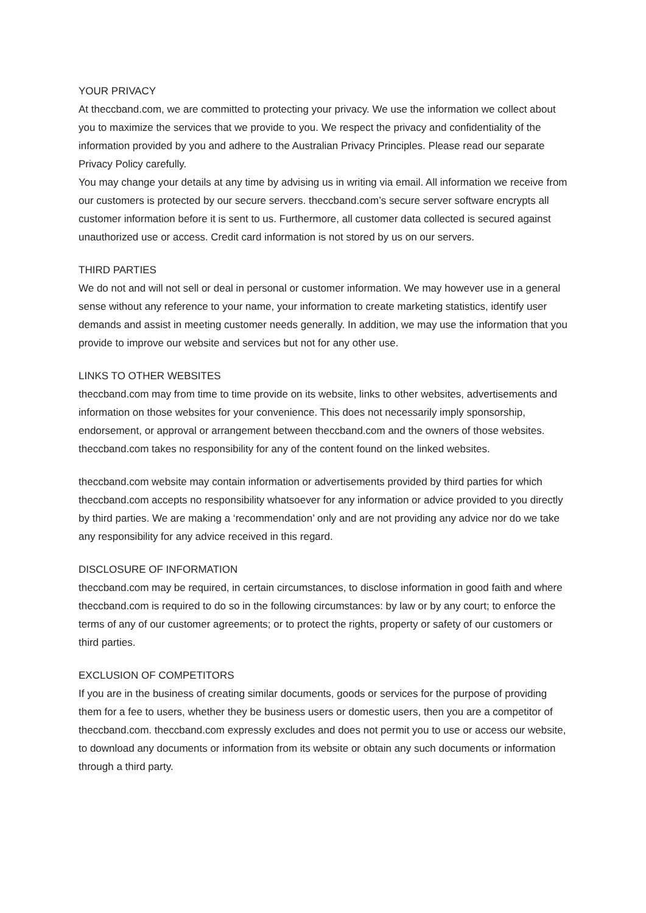YOUR PRIVACY
At theccband.com, we are committed to protecting your privacy. We use the information we collect about you to maximize the services that we provide to you. We respect the privacy and confidentiality of the information provided by you and adhere to the Australian Privacy Principles. Please read our separate Privacy Policy carefully.
You may change your details at any time by advising us in writing via email. All information we receive from our customers is protected by our secure servers. theccband.com’s secure server software encrypts all customer information before it is sent to us. Furthermore, all customer data collected is secured against unauthorized use or access. Credit card information is not stored by us on our servers.
THIRD PARTIES
We do not and will not sell or deal in personal or customer information. We may however use in a general sense without any reference to your name, your information to create marketing statistics, identify user demands and assist in meeting customer needs generally. In addition, we may use the information that you provide to improve our website and services but not for any other use.
LINKS TO OTHER WEBSITES
theccband.com may from time to time provide on its website, links to other websites, advertisements and information on those websites for your convenience. This does not necessarily imply sponsorship, endorsement, or approval or arrangement between theccband.com and the owners of those websites. theccband.com takes no responsibility for any of the content found on the linked websites.
theccband.com website may contain information or advertisements provided by third parties for which theccband.com accepts no responsibility whatsoever for any information or advice provided to you directly by third parties. We are making a ‘recommendation’ only and are not providing any advice nor do we take any responsibility for any advice received in this regard.
DISCLOSURE OF INFORMATION
theccband.com may be required, in certain circumstances, to disclose information in good faith and where theccband.com is required to do so in the following circumstances: by law or by any court; to enforce the terms of any of our customer agreements; or to protect the rights, property or safety of our customers or third parties.
EXCLUSION OF COMPETITORS
If you are in the business of creating similar documents, goods or services for the purpose of providing them for a fee to users, whether they be business users or domestic users, then you are a competitor of theccband.com. theccband.com expressly excludes and does not permit you to use or access our website, to download any documents or information from its website or obtain any such documents or information through a third party.